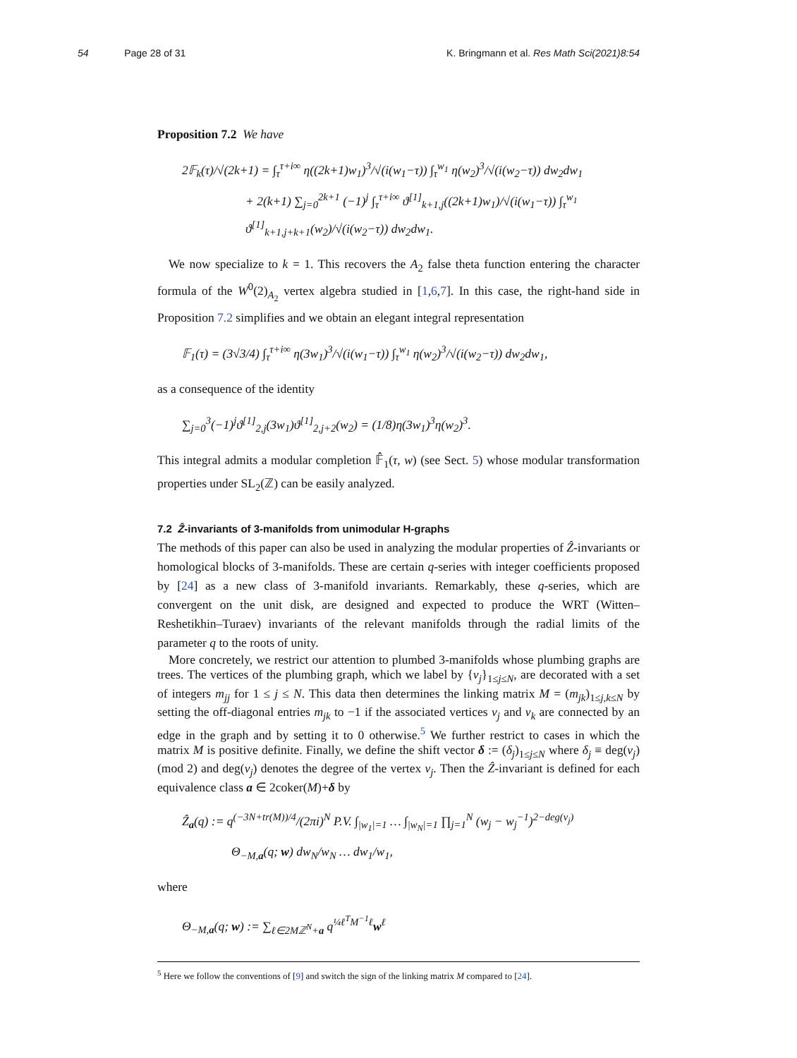54 Page 28 of 31 K. Bringmann et al. Res Math Sci(2021)8:54
Proposition 7.2 We have
2𝔽<sub>k</sub>(τ)/√(2k+1) = ∫<sub>τ</sub><sup>τ+i∞</sup> η((2k+1)w<sub>1</sub>)<sup>3</sup>/√(i(w<sub>1</sub>−τ)) ∫<sub>τ</sub><sup>w<sub>1</sub></sup> η(w<sub>2</sub>)<sup>3</sup>/√(i(w<sub>2</sub>−τ)) dw<sub>2</sub>dw<sub>1</sub>
+ 2(k+1) ∑<sub>j=0</sub><sup>2k+1</sup> (−1)<sup>j</sup> ∫<sub>τ</sub><sup>τ+i∞</sup> ϑ<sup>[1]</sup><sub>k+1,j</sub>((2k+1)w<sub>1</sub>)/√(i(w<sub>1</sub>−τ)) ∫<sub>τ</sub><sup>w<sub>1</sub></sup> ϑ<sup>[1]</sup><sub>k+1,j+k+1</sub>(w<sub>2</sub>)/√(i(w<sub>2</sub>−τ)) dw<sub>2</sub>dw<sub>1</sub>.
We now specialize to k = 1. This recovers the A<sub>2</sub> false theta function entering the character formula of the W<sup>0</sup>(2)<sub>A<sub>2</sub></sub> vertex algebra studied in [1,6,7]. In this case, the right-hand side in Proposition 7.2 simplifies and we obtain an elegant integral representation
𝔽<sub>1</sub>(τ) = (3√3/4) ∫<sub>τ</sub><sup>τ+i∞</sup> η(3w<sub>1</sub>)<sup>3</sup>/√(i(w<sub>1</sub>−τ)) ∫<sub>τ</sub><sup>w<sub>1</sub></sup> η(w<sub>2</sub>)<sup>3</sup>/√(i(w<sub>2</sub>−τ)) dw<sub>2</sub>dw<sub>1</sub>,
as a consequence of the identity
∑<sub>j=0</sub><sup>3</sup>(−1)<sup>j</sup>ϑ<sup>[1]</sup><sub>2,j</sub>(3w<sub>1</sub>)ϑ<sup>[1]</sup><sub>2,j+2</sub>(w<sub>2</sub>) = (1/8)η(3w<sub>1</sub>)<sup>3</sup>η(w<sub>2</sub>)<sup>3</sup>.
This integral admits a modular completion 𝔽̂<sub>1</sub>(τ, w) (see Sect. 5) whose modular transformation properties under SL<sub>2</sub>(ℤ) can be easily analyzed.
7.2 Ẑ-invariants of 3-manifolds from unimodular H-graphs
The methods of this paper can also be used in analyzing the modular properties of Ẑ-invariants or homological blocks of 3-manifolds. These are certain q-series with integer coefficients proposed by [24] as a new class of 3-manifold invariants. Remarkably, these q-series, which are convergent on the unit disk, are designed and expected to produce the WRT (Witten–Reshetikhin–Turaev) invariants of the relevant manifolds through the radial limits of the parameter q to the roots of unity.
More concretely, we restrict our attention to plumbed 3-manifolds whose plumbing graphs are trees. The vertices of the plumbing graph, which we label by {v<sub>j</sub>}<sub>1≤j≤N</sub>, are decorated with a set of integers m<sub>jj</sub> for 1 ≤ j ≤ N. This data then determines the linking matrix M = (m<sub>jk</sub>)<sub>1≤j,k≤N</sub> by setting the off-diagonal entries m<sub>jk</sub> to −1 if the associated vertices v<sub>j</sub> and v<sub>k</sub> are connected by an edge in the graph and by setting it to 0 otherwise.<sup>5</sup> We further restrict to cases in which the matrix M is positive definite. Finally, we define the shift vector δ := (δ<sub>j</sub>)<sub>1≤j≤N</sub> where δ<sub>j</sub> ≡ deg(v<sub>j</sub>) (mod 2) and deg(v<sub>j</sub>) denotes the degree of the vertex v<sub>j</sub>. Then the Ẑ-invariant is defined for each equivalence class a ∈ 2coker(M)+δ by
Ẑ<sub>a</sub>(q) := q<sup>(−3N+tr(M))/4</sup>/(2πi)<sup>N</sup> P.V. ∫<sub>|w<sub>1</sub>|=1</sub> … ∫<sub>|w<sub>N</sub>|=1</sub> ∏<sub>j=1</sub><sup>N</sup> (w<sub>j</sub> − w<sub>j</sub><sup>−1</sup>)<sup>2−deg(v<sub>j</sub>)</sup>
Θ<sub>−M,a</sub>(q; w) dw<sub>N</sub>/w<sub>N</sub> … dw<sub>1</sub>/w<sub>1</sub>,
where
Θ<sub>−M,a</sub>(q; w) := ∑<sub>ℓ∈2Mℤ<sup>N</sup>+a</sub> q<sup>¼ℓ<sup>T</sup>M<sup>−1</sup>ℓ</sup>w<sup>ℓ</sup>
<sup>5</sup> Here we follow the conventions of [9] and switch the sign of the linking matrix M compared to [24].